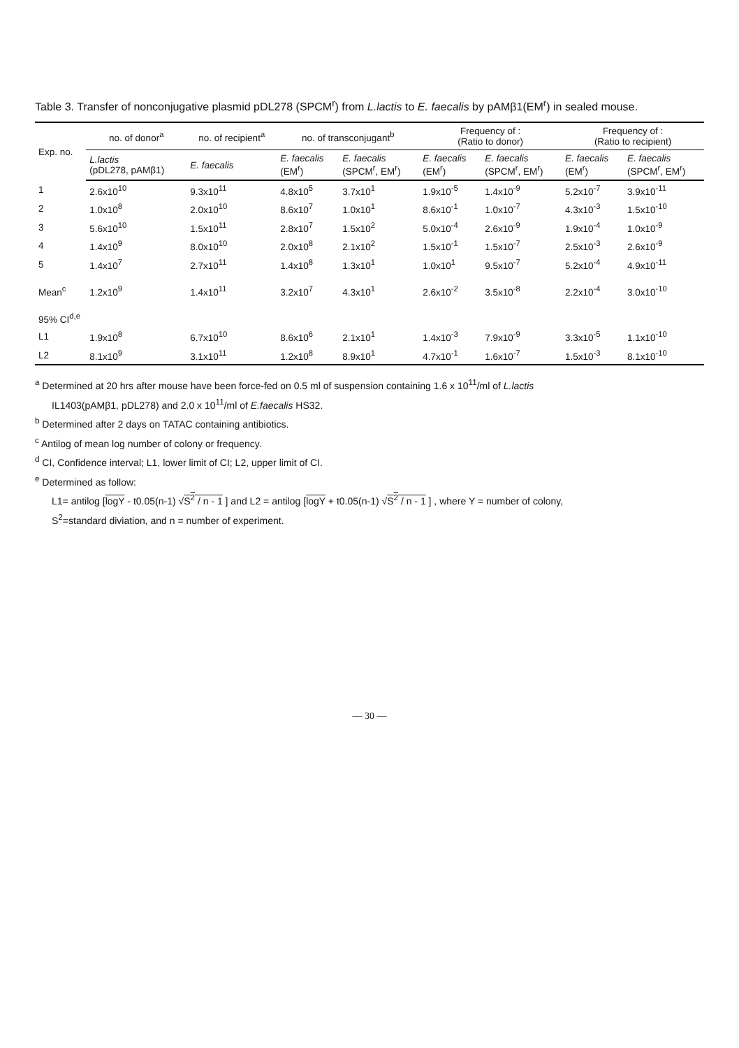Table 3. Transfer of nonconjugative plasmid pDL278 (SPCM<sup>r</sup>) from L.lactis to E. faecalis by pAMβ1(EM<sup>r</sup>) in sealed mouse.
| Exp. no. | no. of donor<sup>a</sup> | no. of recipient<sup>a</sup> | no. of transconjugant<sup>b</sup> | | Frequency of : (Ratio to donor) | | Frequency of : (Ratio to recipient) | |
| --- | --- | --- | --- | --- | --- | --- | --- | --- |
| | L.lactis (pDL278, pAMβ1) | E. faecalis | E. faecalis (EM<sup>r</sup>) | E. faecalis (SPCM<sup>r</sup>, EM<sup>r</sup>) | E. faecalis (EM<sup>r</sup>) | E. faecalis (SPCM<sup>r</sup>, EM<sup>r</sup>) | E. faecalis (EM<sup>r</sup>) | E. faecalis (SPCM<sup>r</sup>, EM<sup>r</sup>) |
| 1 | 2.6x10<sup>10</sup> | 9.3x10<sup>11</sup> | 4.8x10<sup>5</sup> | 3.7x10<sup>1</sup> | 1.9x10<sup>-5</sup> | 1.4x10<sup>-9</sup> | 5.2x10<sup>-7</sup> | 3.9x10<sup>-11</sup> |
| 2 | 1.0x10<sup>8</sup> | 2.0x10<sup>10</sup> | 8.6x10<sup>7</sup> | 1.0x10<sup>1</sup> | 8.6x10<sup>-1</sup> | 1.0x10<sup>-7</sup> | 4.3x10<sup>-3</sup> | 1.5x10<sup>-10</sup> |
| 3 | 5.6x10<sup>10</sup> | 1.5x10<sup>11</sup> | 2.8x10<sup>7</sup> | 1.5x10<sup>2</sup> | 5.0x10<sup>-4</sup> | 2.6x10<sup>-9</sup> | 1.9x10<sup>-4</sup> | 1.0x10<sup>-9</sup> |
| 4 | 1.4x10<sup>9</sup> | 8.0x10<sup>10</sup> | 2.0x10<sup>8</sup> | 2.1x10<sup>2</sup> | 1.5x10<sup>-1</sup> | 1.5x10<sup>-7</sup> | 2.5x10<sup>-3</sup> | 2.6x10<sup>-9</sup> |
| 5 | 1.4x10<sup>7</sup> | 2.7x10<sup>11</sup> | 1.4x10<sup>8</sup> | 1.3x10<sup>1</sup> | 1.0x10<sup>1</sup> | 9.5x10<sup>-7</sup> | 5.2x10<sup>-4</sup> | 4.9x10<sup>-11</sup> |
| Mean<sup>c</sup> | 1.2x10<sup>9</sup> | 1.4x10<sup>11</sup> | 3.2x10<sup>7</sup> | 4.3x10<sup>1</sup> | 2.6x10<sup>-2</sup> | 3.5x10<sup>-8</sup> | 2.2x10<sup>-4</sup> | 3.0x10<sup>-10</sup> |
| 95% CI<sup>d,e</sup> | | | | | | | | |
| L1 | 1.9x10<sup>8</sup> | 6.7x10<sup>10</sup> | 8.6x10<sup>6</sup> | 2.1x10<sup>1</sup> | 1.4x10<sup>-3</sup> | 7.9x10<sup>-9</sup> | 3.3x10<sup>-5</sup> | 1.1x10<sup>-10</sup> |
| L2 | 8.1x10<sup>9</sup> | 3.1x10<sup>11</sup> | 1.2x10<sup>8</sup> | 8.9x10<sup>1</sup> | 4.7x10<sup>-1</sup> | 1.6x10<sup>-7</sup> | 1.5x10<sup>-3</sup> | 8.1x10<sup>-10</sup> |
<sup>a</sup> Determined at 20 hrs after mouse have been force-fed on 0.5 ml of suspension containing 1.6 x 10<sup>11</sup>/ml of L.lactis
IL1403(pAMβ1, pDL278) and 2.0 x 10<sup>11</sup>/ml of E.faecalis HS32.
<sup>b</sup> Determined after 2 days on TATAC containing antibiotics.
<sup>c</sup> Antilog of mean log number of colony or frequency.
<sup>d</sup> CI, Confidence interval; L1, lower limit of CI; L2, upper limit of CI.
<sup>e</sup> Determined as follow:
L1= antilog [logY - t0.05(n-1) √S<sup>2</sup> / n - 1 ] and L2 = antilog [logY + t0.05(n-1) √S<sup>2</sup> / n - 1 ] , where Y = number of colony,
S<sup>2</sup>=standard diviation, and n = number of experiment.
— 30 —